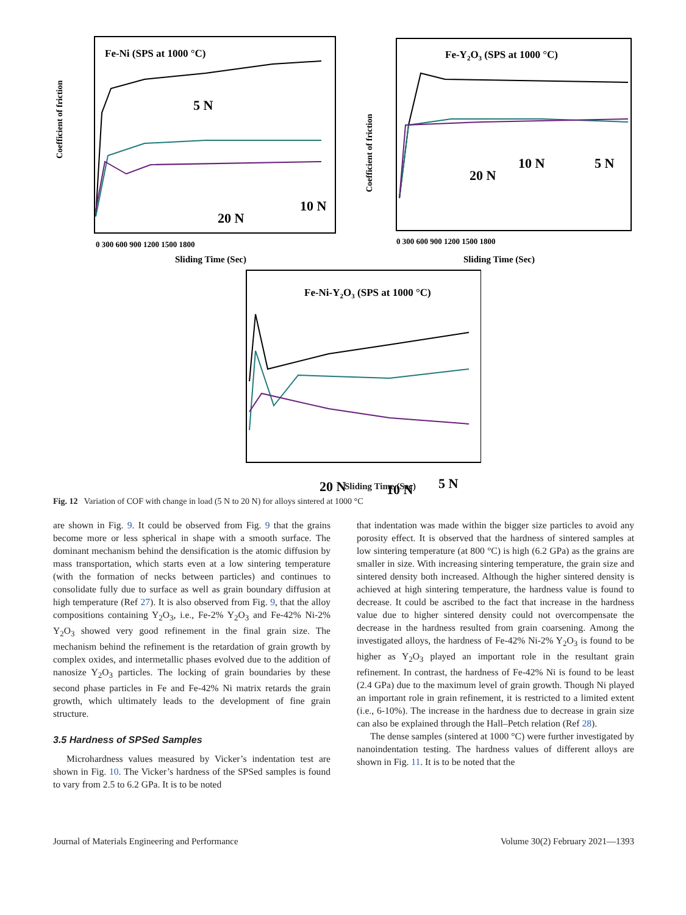Fe-Ni (SPS at 1000 °C)
5 N
10 N
20 N
Coefficient of friction
Sliding Time (Sec)
0 300 600 900 1200 1500 1800
Fe-Y2O3 (SPS at 1000 °C)
20 N
10 N
5 N
Coefficient of friction
Sliding Time (Sec)
0 300 600 900 1200 1500 1800
Fe-Ni-Y2O3 (SPS at 1000 °C)
20 N
10 N
5 N
Sliding Time (Sec)
Fig. 12 Variation of COF with change in load (5 N to 20 N) for alloys sintered at 1000 °C
are shown in Fig. 9. It could be observed from Fig. 9 that the grains become more or less spherical in shape with a smooth surface. The dominant mechanism behind the densification is the atomic diffusion by mass transportation, which starts even at a low sintering temperature (with the formation of necks between particles) and continues to consolidate fully due to surface as well as grain boundary diffusion at high temperature (Ref 27). It is also observed from Fig. 9, that the alloy compositions containing Y<sub>2</sub>O<sub>3</sub>, i.e., Fe-2% Y<sub>2</sub>O<sub>3</sub> and Fe-42% Ni-2% Y<sub>2</sub>O<sub>3</sub> showed very good refinement in the final grain size. The mechanism behind the refinement is the retardation of grain growth by complex oxides, and intermetallic phases evolved due to the addition of nanosize Y<sub>2</sub>O<sub>3</sub> particles. The locking of grain boundaries by these second phase particles in Fe and Fe-42% Ni matrix retards the grain growth, which ultimately leads to the development of fine grain structure.
3.5 Hardness of SPSed Samples
Microhardness values measured by Vicker’s indentation test are shown in Fig. 10. The Vicker’s hardness of the SPSed samples is found to vary from 2.5 to 6.2 GPa. It is to be noted
that indentation was made within the bigger size particles to avoid any porosity effect. It is observed that the hardness of sintered samples at low sintering temperature (at 800 °C) is high (6.2 GPa) as the grains are smaller in size. With increasing sintering temperature, the grain size and sintered density both increased. Although the higher sintered density is achieved at high sintering temperature, the hardness value is found to decrease. It could be ascribed to the fact that increase in the hardness value due to higher sintered density could not overcompensate the decrease in the hardness resulted from grain coarsening. Among the investigated alloys, the hardness of Fe-42% Ni-2% Y<sub>2</sub>O<sub>3</sub> is found to be higher as Y<sub>2</sub>O<sub>3</sub> played an important role in the resultant grain refinement. In contrast, the hardness of Fe-42% Ni is found to be least (2.4 GPa) due to the maximum level of grain growth. Though Ni played an important role in grain refinement, it is restricted to a limited extent (i.e., 6-10%). The increase in the hardness due to decrease in grain size can also be explained through the Hall–Petch relation (Ref 28).
The dense samples (sintered at 1000 °C) were further investigated by nanoindentation testing. The hardness values of different alloys are shown in Fig. 11. It is to be noted that the
Journal of Materials Engineering and Performance Volume 30(2) February 2021—1393